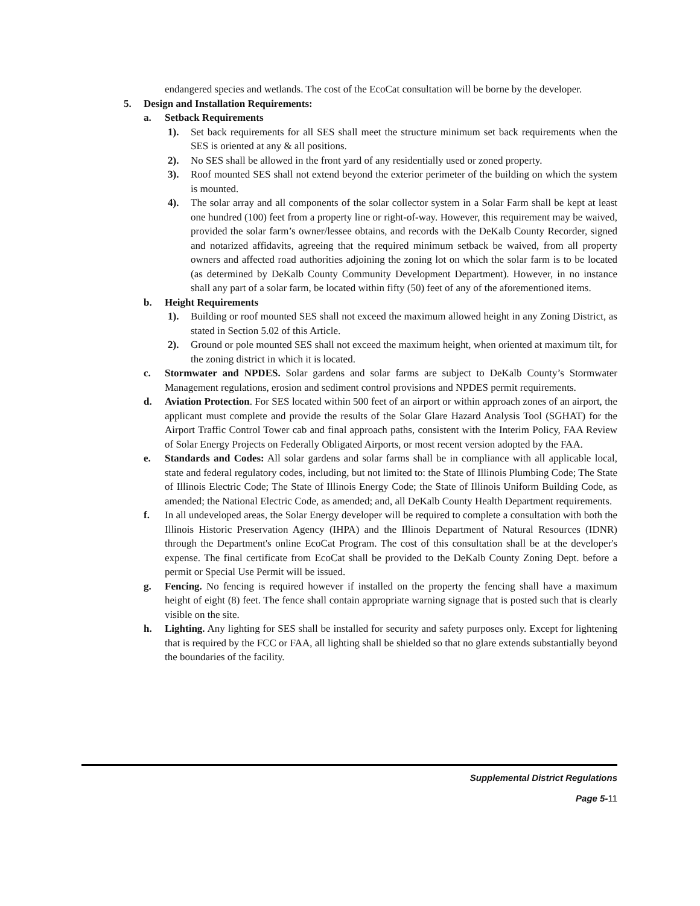endangered species and wetlands. The cost of the EcoCat consultation will be borne by the developer.
5. Design and Installation Requirements:
a. Setback Requirements
1). Set back requirements for all SES shall meet the structure minimum set back requirements when the SES is oriented at any & all positions.
2). No SES shall be allowed in the front yard of any residentially used or zoned property.
3). Roof mounted SES shall not extend beyond the exterior perimeter of the building on which the system is mounted.
4). The solar array and all components of the solar collector system in a Solar Farm shall be kept at least one hundred (100) feet from a property line or right-of-way. However, this requirement may be waived, provided the solar farm’s owner/lessee obtains, and records with the DeKalb County Recorder, signed and notarized affidavits, agreeing that the required minimum setback be waived, from all property owners and affected road authorities adjoining the zoning lot on which the solar farm is to be located (as determined by DeKalb County Community Development Department). However, in no instance shall any part of a solar farm, be located within fifty (50) feet of any of the aforementioned items.
b. Height Requirements
1). Building or roof mounted SES shall not exceed the maximum allowed height in any Zoning District, as stated in Section 5.02 of this Article.
2). Ground or pole mounted SES shall not exceed the maximum height, when oriented at maximum tilt, for the zoning district in which it is located.
c. Stormwater and NPDES. Solar gardens and solar farms are subject to DeKalb County’s Stormwater Management regulations, erosion and sediment control provisions and NPDES permit requirements.
d. Aviation Protection. For SES located within 500 feet of an airport or within approach zones of an airport, the applicant must complete and provide the results of the Solar Glare Hazard Analysis Tool (SGHAT) for the Airport Traffic Control Tower cab and final approach paths, consistent with the Interim Policy, FAA Review of Solar Energy Projects on Federally Obligated Airports, or most recent version adopted by the FAA.
e. Standards and Codes: All solar gardens and solar farms shall be in compliance with all applicable local, state and federal regulatory codes, including, but not limited to: the State of Illinois Plumbing Code; The State of Illinois Electric Code; The State of Illinois Energy Code; the State of Illinois Uniform Building Code, as amended; the National Electric Code, as amended; and, all DeKalb County Health Department requirements.
f. In all undeveloped areas, the Solar Energy developer will be required to complete a consultation with both the Illinois Historic Preservation Agency (IHPA) and the Illinois Department of Natural Resources (IDNR) through the Department's online EcoCat Program. The cost of this consultation shall be at the developer's expense. The final certificate from EcoCat shall be provided to the DeKalb County Zoning Dept. before a permit or Special Use Permit will be issued.
g. Fencing. No fencing is required however if installed on the property the fencing shall have a maximum height of eight (8) feet. The fence shall contain appropriate warning signage that is posted such that is clearly visible on the site.
h. Lighting. Any lighting for SES shall be installed for security and safety purposes only. Except for lightening that is required by the FCC or FAA, all lighting shall be shielded so that no glare extends substantially beyond the boundaries of the facility.
Supplemental District Regulations
Page 5-11